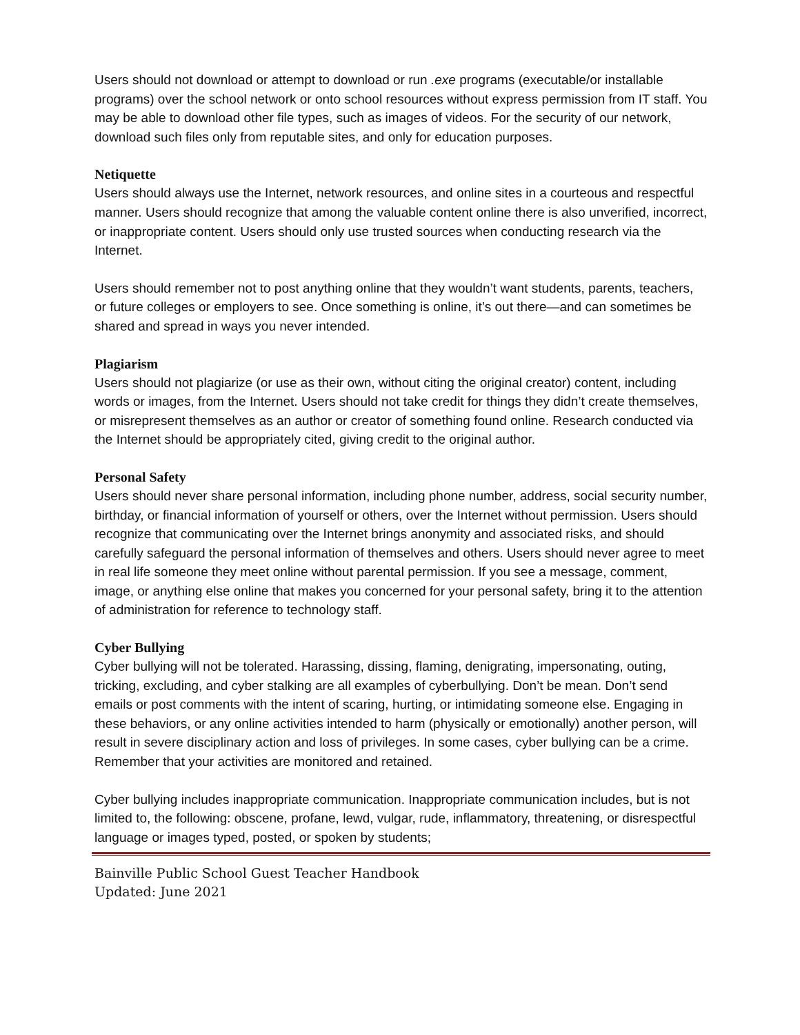Users should not download or attempt to download or run .exe programs (executable/or installable programs) over the school network or onto school resources without express permission from IT staff. You may be able to download other file types, such as images of videos. For the security of our network, download such files only from reputable sites, and only for education purposes.
Netiquette
Users should always use the Internet, network resources, and online sites in a courteous and respectful manner. Users should recognize that among the valuable content online there is also unverified, incorrect, or inappropriate content. Users should only use trusted sources when conducting research via the Internet.
Users should remember not to post anything online that they wouldn’t want students, parents, teachers, or future colleges or employers to see. Once something is online, it’s out there—and can sometimes be shared and spread in ways you never intended.
Plagiarism
Users should not plagiarize (or use as their own, without citing the original creator) content, including words or images, from the Internet. Users should not take credit for things they didn’t create themselves, or misrepresent themselves as an author or creator of something found online. Research conducted via the Internet should be appropriately cited, giving credit to the original author.
Personal Safety
Users should never share personal information, including phone number, address, social security number, birthday, or financial information of yourself or others, over the Internet without permission. Users should recognize that communicating over the Internet brings anonymity and associated risks, and should carefully safeguard the personal information of themselves and others. Users should never agree to meet in real life someone they meet online without parental permission. If you see a message, comment, image, or anything else online that makes you concerned for your personal safety, bring it to the attention of administration for reference to technology staff.
Cyber Bullying
Cyber bullying will not be tolerated. Harassing, dissing, flaming, denigrating, impersonating, outing, tricking, excluding, and cyber stalking are all examples of cyberbullying. Don’t be mean. Don’t send emails or post comments with the intent of scaring, hurting, or intimidating someone else. Engaging in these behaviors, or any online activities intended to harm (physically or emotionally) another person, will result in severe disciplinary action and loss of privileges. In some cases, cyber bullying can be a crime. Remember that your activities are monitored and retained.
Cyber bullying includes inappropriate communication. Inappropriate communication includes, but is not limited to, the following: obscene, profane, lewd, vulgar, rude, inflammatory, threatening, or disrespectful language or images typed, posted, or spoken by students;
Bainville Public School Guest Teacher Handbook
Updated: June 2021